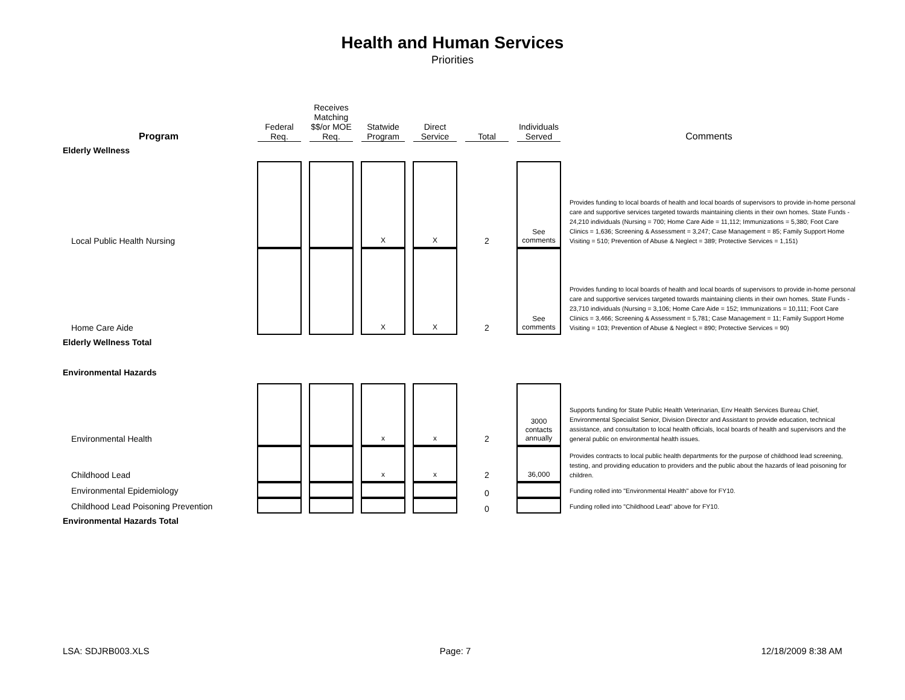Health and Human Services
Priorities
| Program | Federal Req. | | Receives Matching $$/or MOE Req. | | Statwide Program | | Direct Service | | Total | | Individuals Served | Comments |
| Elderly Wellness | | | | | | | | | | | | |
| Local Public Health Nursing | | | | | X | | X | | 2 | | See comments | Provides funding to local boards of health and local boards of supervisors to provide in-home personal care and supportive services targeted towards maintaining clients in their own homes. State Funds - 24,210 individuals (Nursing = 700; Home Care Aide = 11,112; Immunizations = 5,380; Foot Care Clinics = 1,636; Screening & Assessment = 3,247; Case Management = 85; Family Support Home Visiting = 510; Prevention of Abuse & Neglect = 389; Protective Services = 1,151) |
| Home Care Aide | | | | | X | | X | | 2 | | See comments | Provides funding to local boards of health and local boards of supervisors to provide in-home personal care and supportive services targeted towards maintaining clients in their own homes. State Funds - 23,710 individuals (Nursing = 3,106; Home Care Aide = 152; Immunizations = 10,111; Foot Care Clinics = 3,466; Screening & Assessment = 5,781; Case Management = 11; Family Support Home Visiting = 103; Prevention of Abuse & Neglect = 890; Protective Services = 90) |
| Elderly Wellness Total | | | | | | | | | | | | |
| Environmental Hazards | | | | | | | | | | | | |
| Environmental Health | | | | | x | | x | | 2 | | 3000 contacts annually | Supports funding for State Public Health Veterinarian, Env Health Services Bureau Chief, Environmental Specialist Senior, Division Director and Assistant to provide education, technical assistance, and consultation to local health officials, local boards of health and supervisors and the general public on environmental health issues. |
| Childhood Lead | | | | | x | | x | | 2 | | 36,000 | Provides contracts to local public health departments for the purpose of childhood lead screening, testing, and providing education to providers and the public about the hazards of lead poisoning for children. |
| Environmental Epidemiology | | | | | | | | | 0 | | | Funding rolled into "Environmental Health" above for FY10. |
| Childhood Lead Poisoning Prevention | | | | | | | | | 0 | | | Funding rolled into "Childhood Lead" above for FY10. |
| Environmental Hazards Total | | | | | | | | | | | | |
LSA: SDJRB003.XLS Page: 7 12/18/2009 8:38 AM